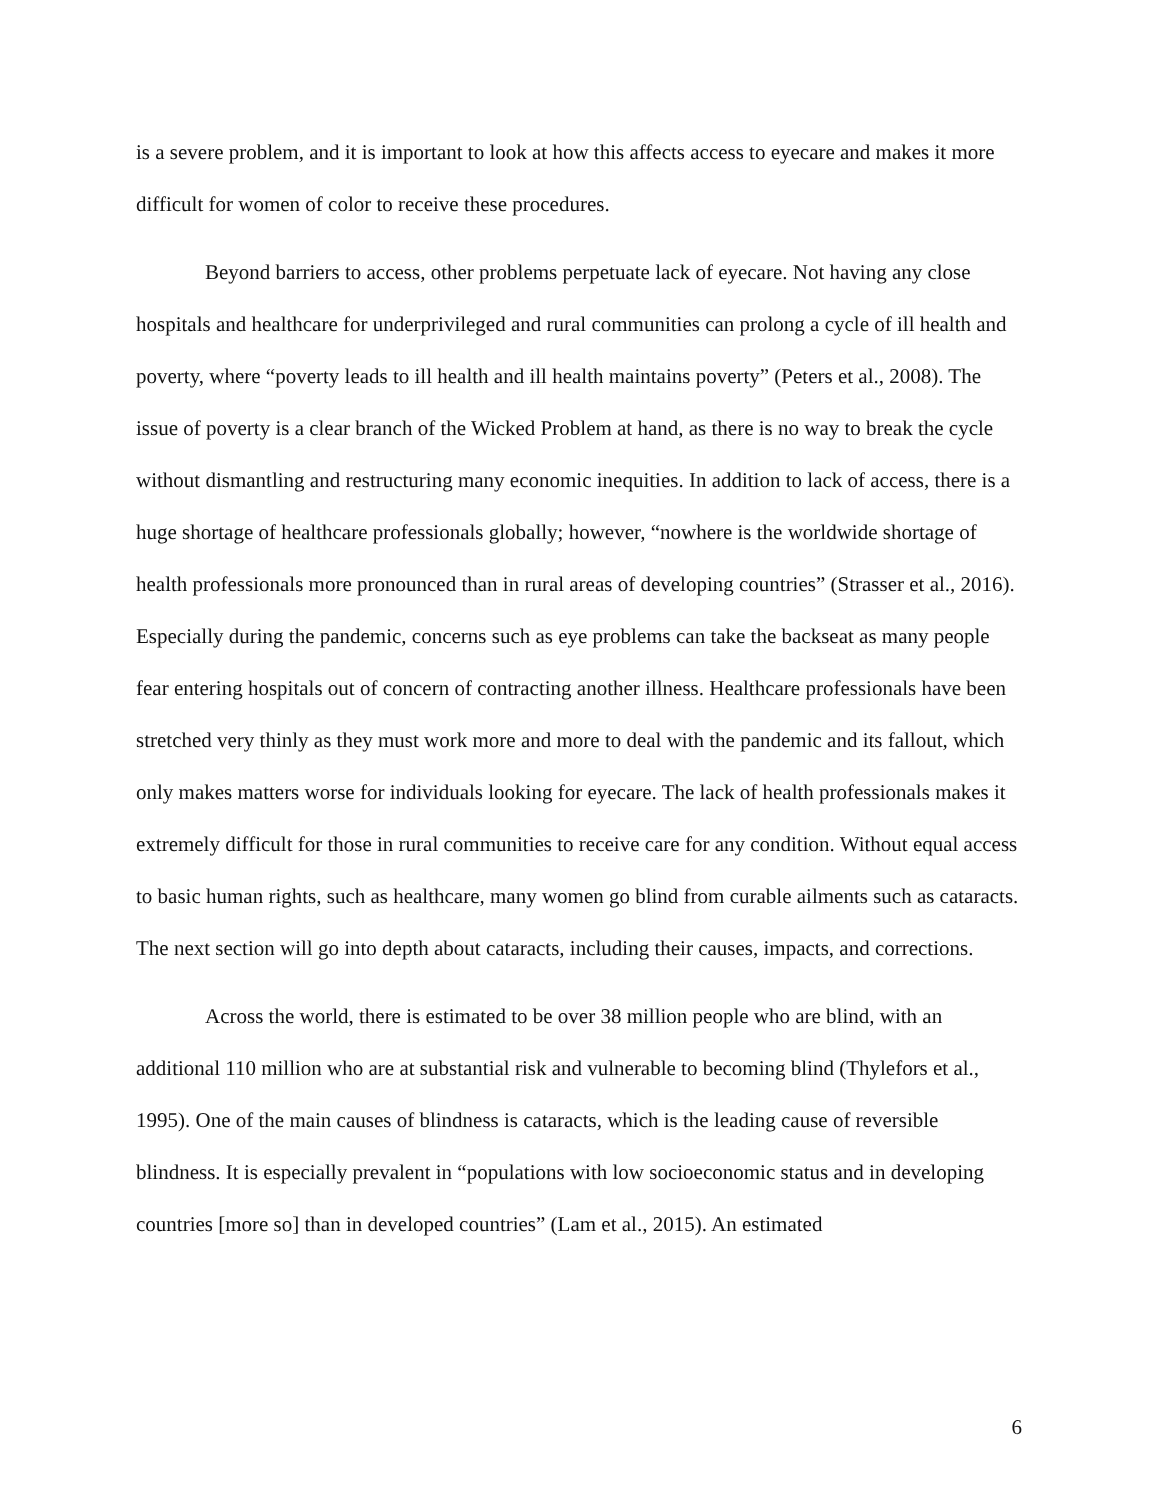is a severe problem, and it is important to look at how this affects access to eyecare and makes it more difficult for women of color to receive these procedures.
Beyond barriers to access, other problems perpetuate lack of eyecare. Not having any close hospitals and healthcare for underprivileged and rural communities can prolong a cycle of ill health and poverty, where “poverty leads to ill health and ill health maintains poverty” (Peters et al., 2008). The issue of poverty is a clear branch of the Wicked Problem at hand, as there is no way to break the cycle without dismantling and restructuring many economic inequities. In addition to lack of access, there is a huge shortage of healthcare professionals globally; however, “nowhere is the worldwide shortage of health professionals more pronounced than in rural areas of developing countries” (Strasser et al., 2016). Especially during the pandemic, concerns such as eye problems can take the backseat as many people fear entering hospitals out of concern of contracting another illness. Healthcare professionals have been stretched very thinly as they must work more and more to deal with the pandemic and its fallout, which only makes matters worse for individuals looking for eyecare. The lack of health professionals makes it extremely difficult for those in rural communities to receive care for any condition. Without equal access to basic human rights, such as healthcare, many women go blind from curable ailments such as cataracts. The next section will go into depth about cataracts, including their causes, impacts, and corrections.
Across the world, there is estimated to be over 38 million people who are blind, with an additional 110 million who are at substantial risk and vulnerable to becoming blind (Thylefors et al., 1995). One of the main causes of blindness is cataracts, which is the leading cause of reversible blindness. It is especially prevalent in “populations with low socioeconomic status and in developing countries [more so] than in developed countries” (Lam et al., 2015). An estimated
6